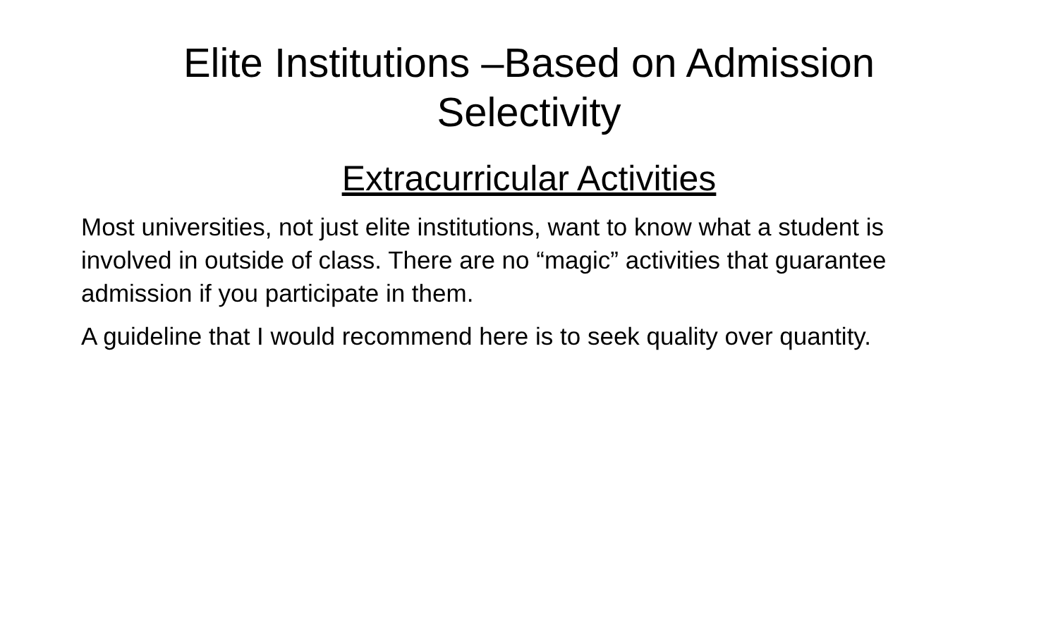Elite Institutions –Based on Admission Selectivity
Extracurricular Activities
Most universities, not just elite institutions, want to know what a student is involved in outside of class. There are no “magic” activities that guarantee admission if you participate in them.
A guideline that I would recommend here is to seek quality over quantity.